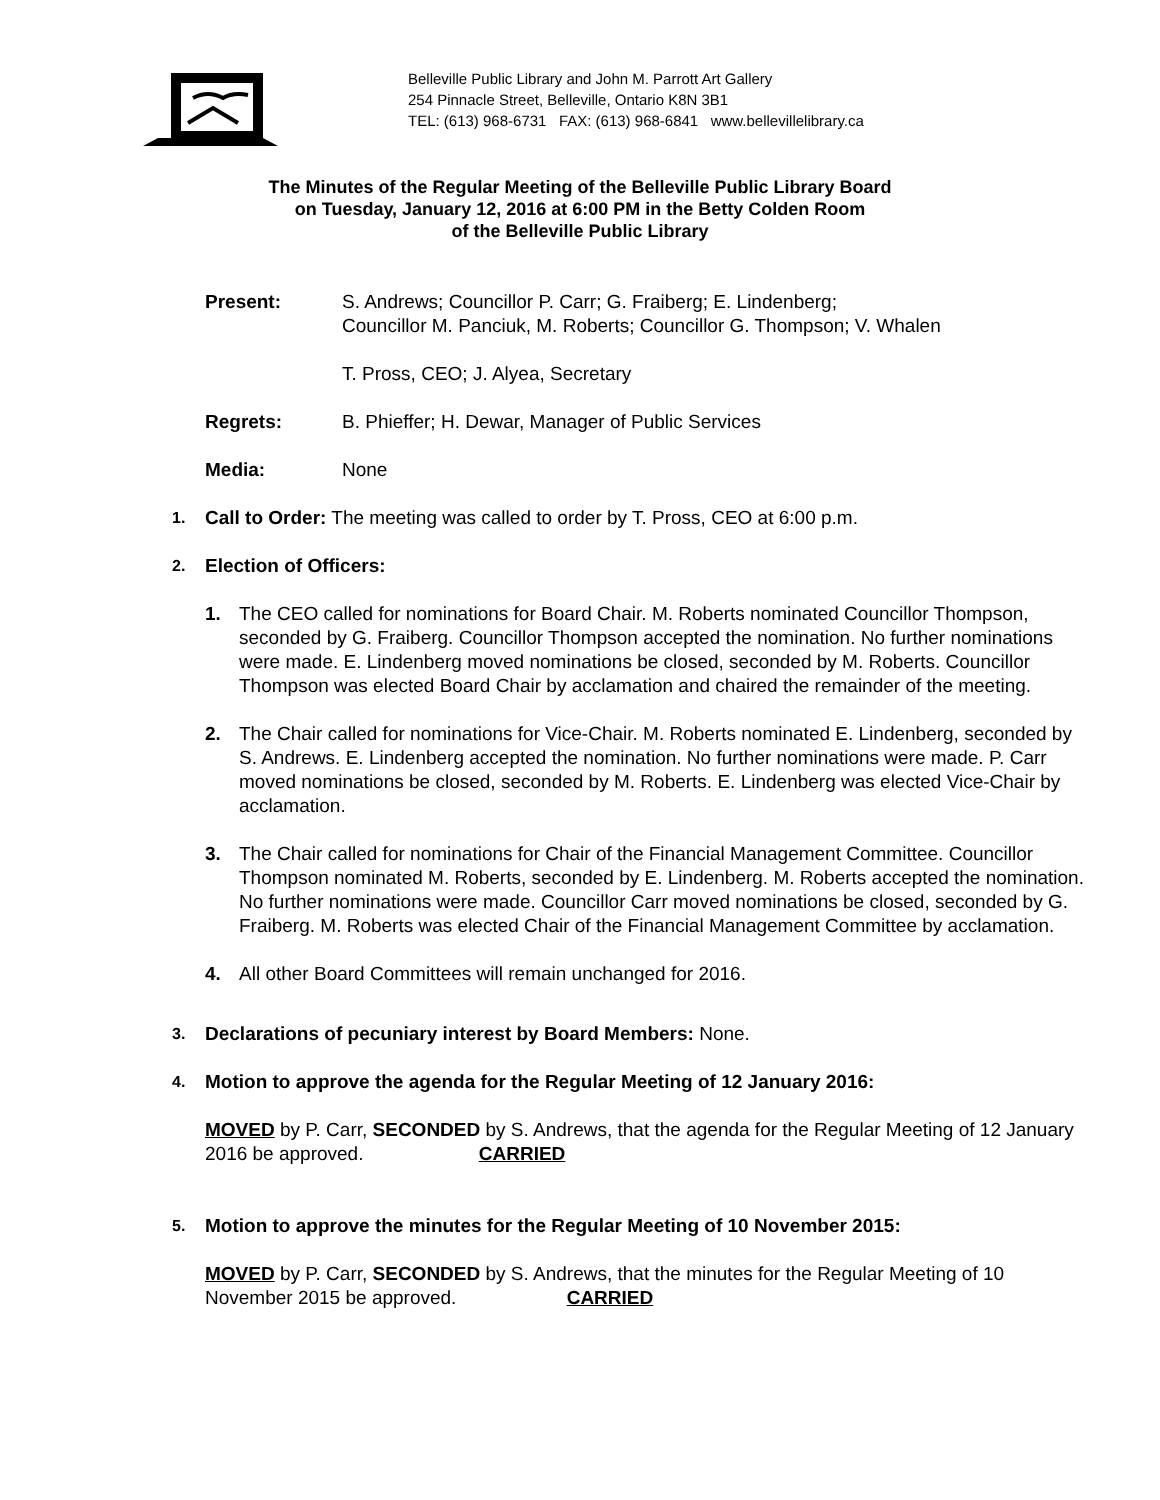Belleville Public Library and John M. Parrott Art Gallery
254 Pinnacle Street, Belleville, Ontario K8N 3B1
TEL: (613) 968-6731 FAX: (613) 968-6841 www.bellevillelibrary.ca
The Minutes of the Regular Meeting of the Belleville Public Library Board
on Tuesday, January 12, 2016 at 6:00 PM in the Betty Colden Room
of the Belleville Public Library
Present: S. Andrews; Councillor P. Carr; G. Fraiberg; E. Lindenberg;
Councillor M. Panciuk, M. Roberts; Councillor G. Thompson; V. Whalen
T. Pross, CEO; J. Alyea, Secretary
Regrets: B. Phieffer; H. Dewar, Manager of Public Services
Media: None
1.
Call to Order: The meeting was called to order by T. Pross, CEO at 6:00 p.m.
2.
Election of Officers:
1. The CEO called for nominations for Board Chair. M. Roberts nominated Councillor Thompson, seconded by G. Fraiberg. Councillor Thompson accepted the nomination. No further nominations were made. E. Lindenberg moved nominations be closed, seconded by M. Roberts. Councillor Thompson was elected Board Chair by acclamation and chaired the remainder of the meeting.
2. The Chair called for nominations for Vice-Chair. M. Roberts nominated E. Lindenberg, seconded by S. Andrews. E. Lindenberg accepted the nomination. No further nominations were made. P. Carr moved nominations be closed, seconded by M. Roberts. E. Lindenberg was elected Vice-Chair by acclamation.
3. The Chair called for nominations for Chair of the Financial Management Committee. Councillor Thompson nominated M. Roberts, seconded by E. Lindenberg. M. Roberts accepted the nomination. No further nominations were made. Councillor Carr moved nominations be closed, seconded by G. Fraiberg. M. Roberts was elected Chair of the Financial Management Committee by acclamation.
4. All other Board Committees will remain unchanged for 2016.
3.
Declarations of pecuniary interest by Board Members: None.
4.
Motion to approve the agenda for the Regular Meeting of 12 January 2016:
MOVED by P. Carr, SECONDED by S. Andrews, that the agenda for the Regular Meeting of 12 January 2016 be approved. CARRIED
5.
Motion to approve the minutes for the Regular Meeting of 10 November 2015:
MOVED by P. Carr, SECONDED by S. Andrews, that the minutes for the Regular Meeting of 10 November 2015 be approved. CARRIED